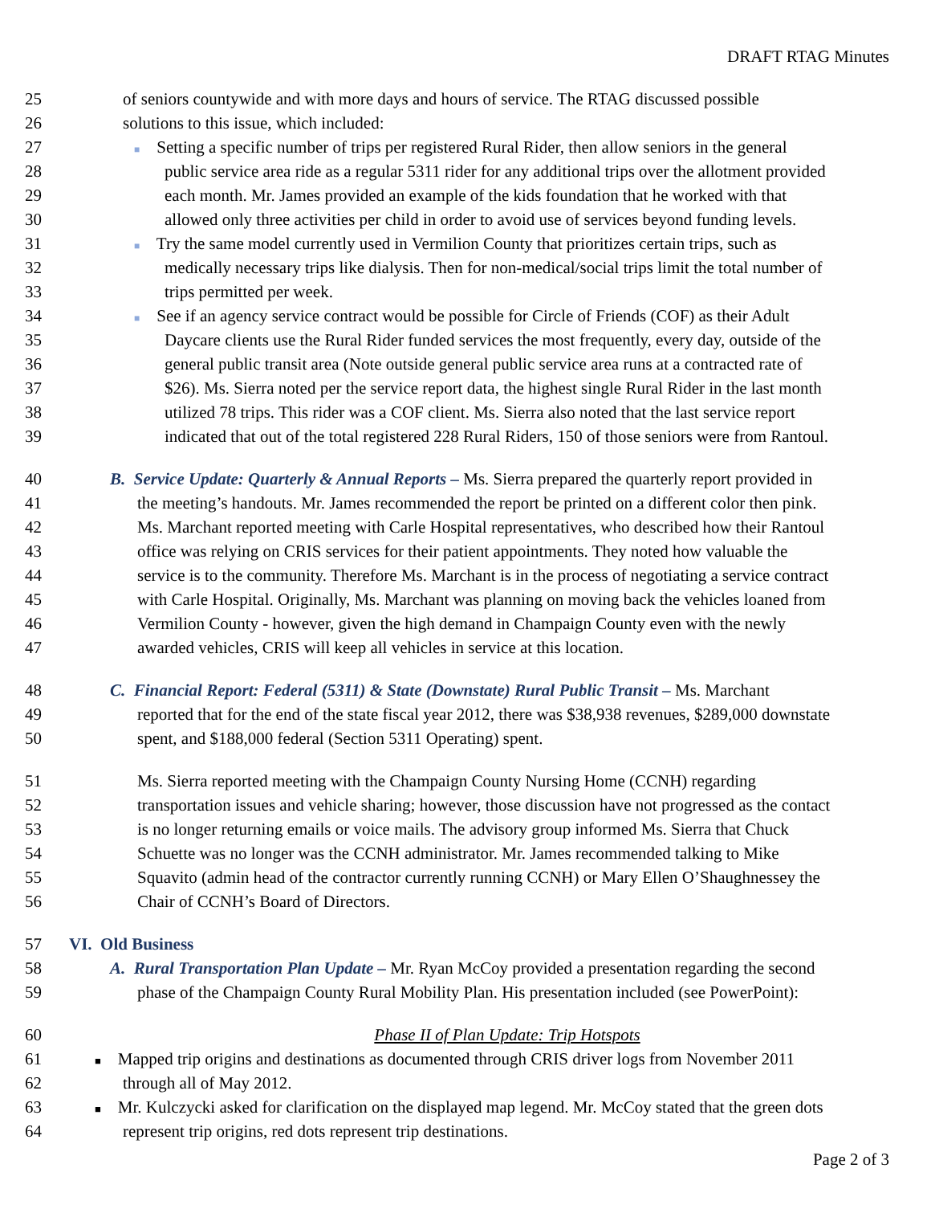DRAFT RTAG Minutes
25 of seniors countywide and with more days and hours of service. The RTAG discussed possible
26 solutions to this issue, which included:
27 ■ Setting a specific number of trips per registered Rural Rider, then allow seniors in the general
28 public service area ride as a regular 5311 rider for any additional trips over the allotment provided
29 each month. Mr. James provided an example of the kids foundation that he worked with that
30 allowed only three activities per child in order to avoid use of services beyond funding levels.
31 ■ Try the same model currently used in Vermilion County that prioritizes certain trips, such as
32 medically necessary trips like dialysis. Then for non-medical/social trips limit the total number of
33 trips permitted per week.
34 ■ See if an agency service contract would be possible for Circle of Friends (COF) as their Adult
35 Daycare clients use the Rural Rider funded services the most frequently, every day, outside of the
36 general public transit area (Note outside general public service area runs at a contracted rate of
37 $26). Ms. Sierra noted per the service report data, the highest single Rural Rider in the last month
38 utilized 78 trips. This rider was a COF client. Ms. Sierra also noted that the last service report
39 indicated that out of the total registered 228 Rural Riders, 150 of those seniors were from Rantoul.
40 B. Service Update: Quarterly & Annual Reports – Ms. Sierra prepared the quarterly report provided in
41 the meeting’s handouts. Mr. James recommended the report be printed on a different color then pink.
42 Ms. Marchant reported meeting with Carle Hospital representatives, who described how their Rantoul
43 office was relying on CRIS services for their patient appointments. They noted how valuable the
44 service is to the community. Therefore Ms. Marchant is in the process of negotiating a service contract
45 with Carle Hospital. Originally, Ms. Marchant was planning on moving back the vehicles loaned from
46 Vermilion County - however, given the high demand in Champaign County even with the newly
47 awarded vehicles, CRIS will keep all vehicles in service at this location.
48 C. Financial Report: Federal (5311) & State (Downstate) Rural Public Transit – Ms. Marchant
49 reported that for the end of the state fiscal year 2012, there was $38,938 revenues, $289,000 downstate
50 spent, and $188,000 federal (Section 5311 Operating) spent.
51 Ms. Sierra reported meeting with the Champaign County Nursing Home (CCNH) regarding
52 transportation issues and vehicle sharing; however, those discussion have not progressed as the contact
53 is no longer returning emails or voice mails. The advisory group informed Ms. Sierra that Chuck
54 Schuette was no longer was the CCNH administrator. Mr. James recommended talking to Mike
55 Squavito (admin head of the contractor currently running CCNH) or Mary Ellen O’Shaughnessey the
56 Chair of CCNH’s Board of Directors.
57 VI. Old Business
58 A. Rural Transportation Plan Update – Mr. Ryan McCoy provided a presentation regarding the second
59 phase of the Champaign County Rural Mobility Plan. His presentation included (see PowerPoint):
60 Phase II of Plan Update: Trip Hotspots
61 ■ Mapped trip origins and destinations as documented through CRIS driver logs from November 2011
62 through all of May 2012.
63 ■ Mr. Kulczycki asked for clarification on the displayed map legend. Mr. McCoy stated that the green dots
64 represent trip origins, red dots represent trip destinations.
Page 2 of 3